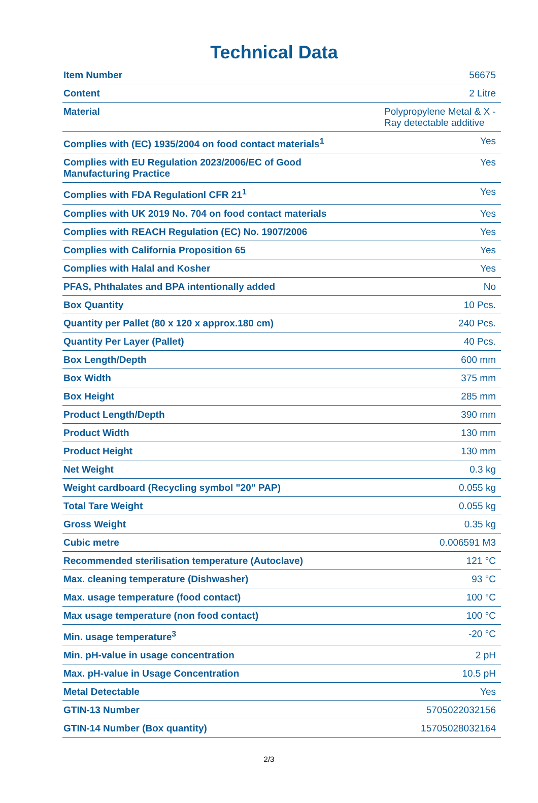Technical Data
| Item Number | 56675 |
| Content | 2 Litre |
| Material | Polypropylene Metal & X -Ray detectable additive |
| Complies with (EC) 1935/2004 on food contact materials<sup>1</sup> | Yes |
| Complies with EU Regulation 2023/2006/EC of Good Manufacturing Practice | Yes |
| Complies with FDA Regulationl CFR 21<sup>1</sup> | Yes |
| Complies with UK 2019 No. 704 on food contact materials | Yes |
| Complies with REACH Regulation (EC) No. 1907/2006 | Yes |
| Complies with California Proposition 65 | Yes |
| Complies with Halal and Kosher | Yes |
| PFAS, Phthalates and BPA intentionally added | No |
| Box Quantity | 10 Pcs. |
| Quantity per Pallet (80 x 120 x approx.180 cm) | 240 Pcs. |
| Quantity Per Layer (Pallet) | 40 Pcs. |
| Box Length/Depth | 600 mm |
| Box Width | 375 mm |
| Box Height | 285 mm |
| Product Length/Depth | 390 mm |
| Product Width | 130 mm |
| Product Height | 130 mm |
| Net Weight | 0.3 kg |
| Weight cardboard (Recycling symbol "20" PAP) | 0.055 kg |
| Total Tare Weight | 0.055 kg |
| Gross Weight | 0.35 kg |
| Cubic metre | 0.006591 M3 |
| Recommended sterilisation temperature (Autoclave) | 121 °C |
| Max. cleaning temperature (Dishwasher) | 93 °C |
| Max. usage temperature (food contact) | 100 °C |
| Max usage temperature (non food contact) | 100 °C |
| Min. usage temperature<sup>3</sup> | -20 °C |
| Min. pH-value in usage concentration | 2 pH |
| Max. pH-value in Usage Concentration | 10.5 pH |
| Metal Detectable | Yes |
| GTIN-13 Number | 5705022032156 |
| GTIN-14 Number (Box quantity) | 15705028032164 |
2/3